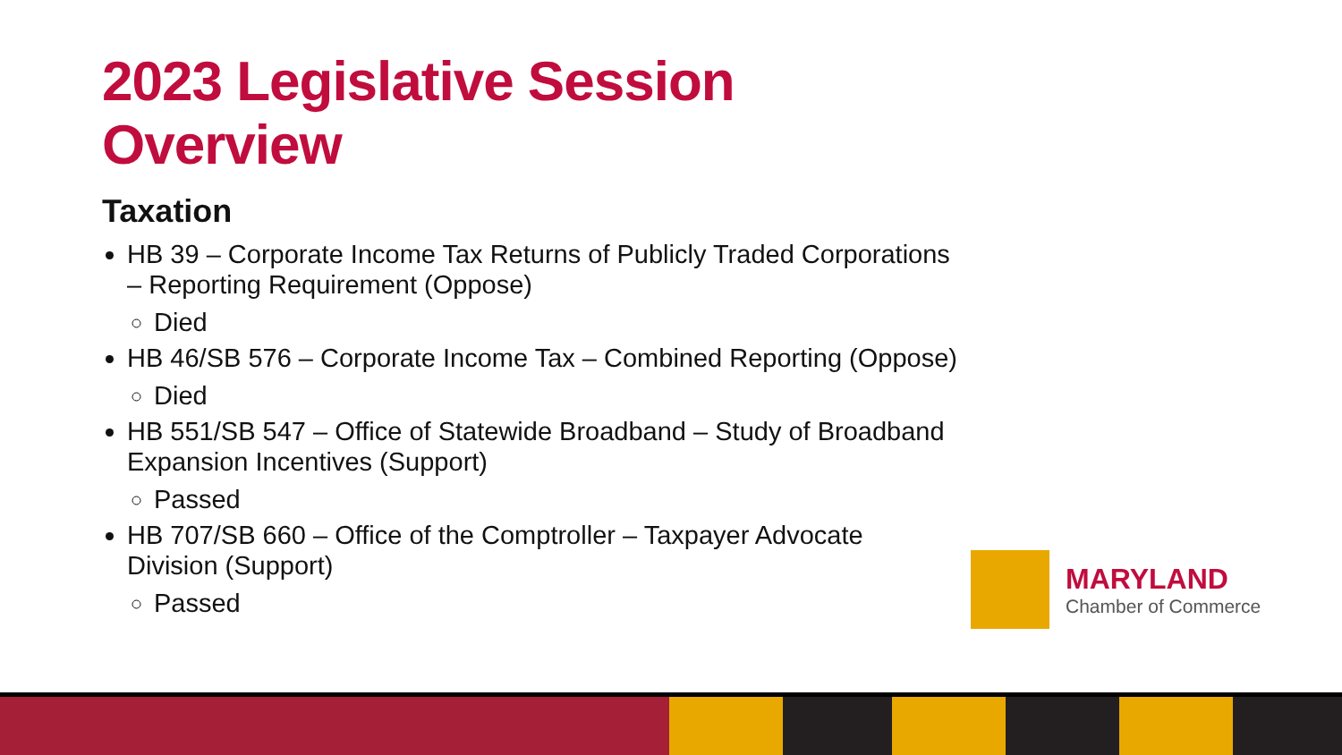2023 Legislative Session Overview
Taxation
HB 39 – Corporate Income Tax Returns of Publicly Traded Corporations – Reporting Requirement (Oppose)
Died
HB 46/SB 576 – Corporate Income Tax – Combined Reporting (Oppose)
Died
HB 551/SB 547 – Office of Statewide Broadband – Study of Broadband Expansion Incentives (Support)
Passed
HB 707/SB 660 – Office of the Comptroller – Taxpayer Advocate Division (Support)
Passed
MARYLAND
Chamber of Commerce